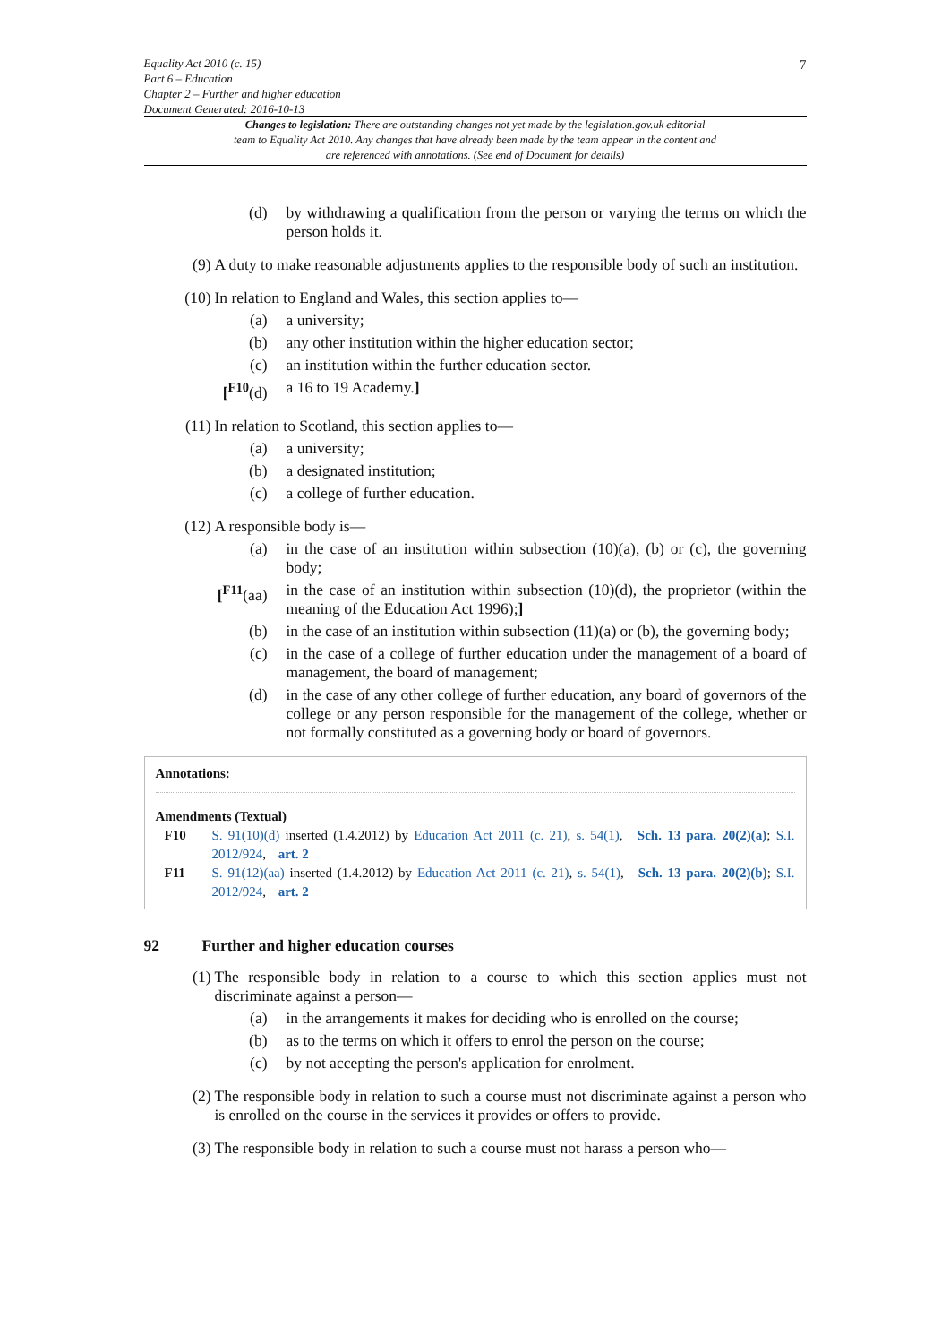Equality Act 2010 (c. 15)
Part 6 – Education
Chapter 2 – Further and higher education
Document Generated: 2016-10-13
7
Changes to legislation: There are outstanding changes not yet made by the legislation.gov.uk editorial team to Equality Act 2010. Any changes that have already been made by the team appear in the content and are referenced with annotations. (See end of Document for details)
(d) by withdrawing a qualification from the person or varying the terms on which the person holds it.
(9) A duty to make reasonable adjustments applies to the responsible body of such an institution.
(10) In relation to England and Wales, this section applies to—
(a) a university;
(b) any other institution within the higher education sector;
(c) an institution within the further education sector.
[<sup>F10</sup>(d) a 16 to 19 Academy.]
(11) In relation to Scotland, this section applies to—
(a) a university;
(b) a designated institution;
(c) a college of further education.
(12) A responsible body is—
(a) in the case of an institution within subsection (10)(a), (b) or (c), the governing body;
[<sup>F11</sup>(aa) in the case of an institution within subsection (10)(d), the proprietor (within the meaning of the Education Act 1996);]
(b) in the case of an institution within subsection (11)(a) or (b), the governing body;
(c) in the case of a college of further education under the management of a board of management, the board of management;
(d) in the case of any other college of further education, any board of governors of the college or any person responsible for the management of the college, whether or not formally constituted as a governing body or board of governors.
Annotations:
Amendments (Textual)
F10 S. 91(10)(d) inserted (1.4.2012) by Education Act 2011 (c. 21), s. 54(1), Sch. 13 para. 20(2)(a); S.I. 2012/924, art. 2
F11 S. 91(12)(aa) inserted (1.4.2012) by Education Act 2011 (c. 21), s. 54(1), Sch. 13 para. 20(2)(b); S.I. 2012/924, art. 2
92 Further and higher education courses
(1) The responsible body in relation to a course to which this section applies must not discriminate against a person—
(a) in the arrangements it makes for deciding who is enrolled on the course;
(b) as to the terms on which it offers to enrol the person on the course;
(c) by not accepting the person's application for enrolment.
(2) The responsible body in relation to such a course must not discriminate against a person who is enrolled on the course in the services it provides or offers to provide.
(3) The responsible body in relation to such a course must not harass a person who—